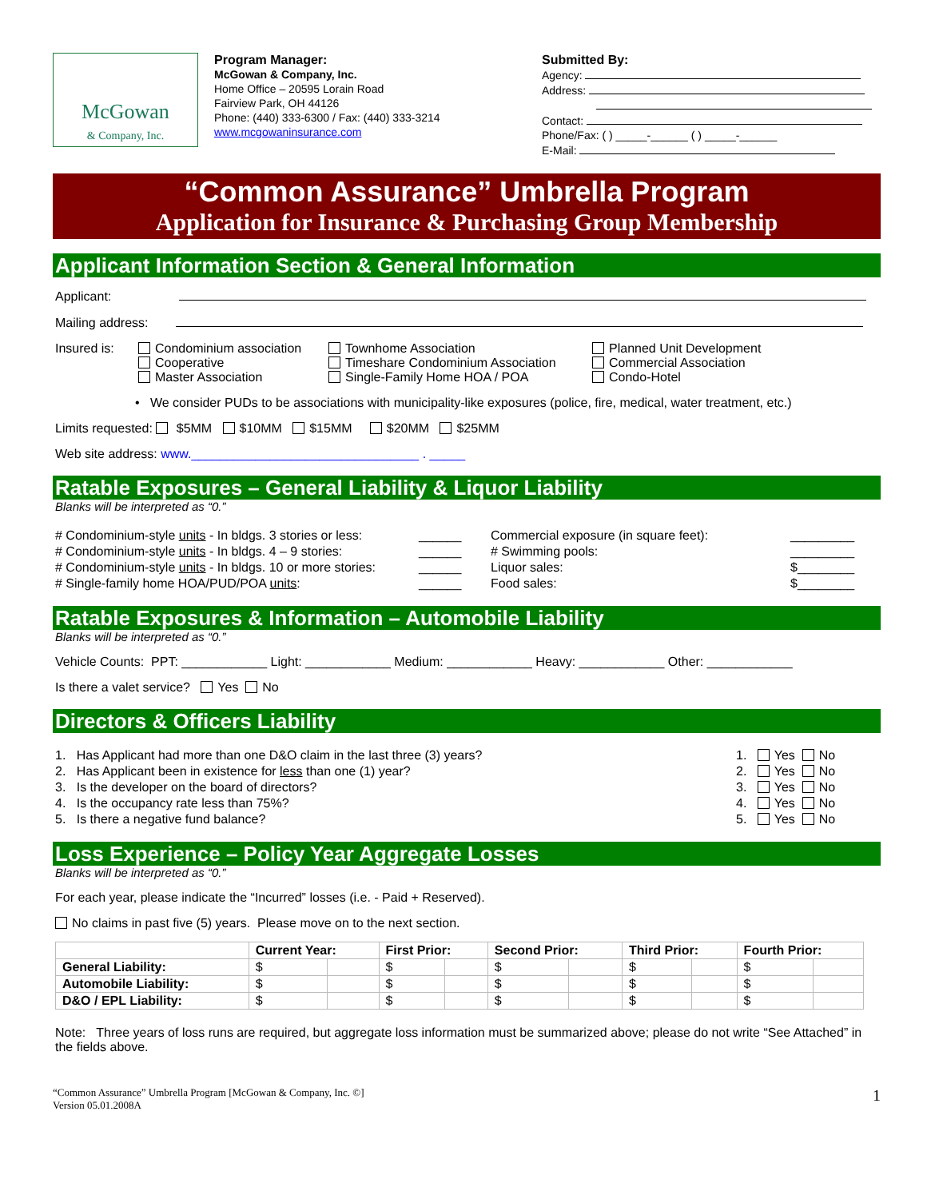McGowan
& Company, Inc.
Program Manager:
McGowan & Company, Inc.
Home Office – 20595 Lorain Road
Fairview Park, OH 44126
Phone: (440) 333-6300 / Fax: (440) 333-3214
www.mcgowaninsurance.com
Submitted By:
Agency:
Address:
Contact:
Phone/Fax: ( ) _____-______ ( ) _____-______
E-Mail:
“Common Assurance” Umbrella Program
Application for Insurance & Purchasing Group Membership
Applicant Information Section & General Information
Applicant:
Mailing address:
Insured is:
Condominium association
Cooperative
Master Association
Townhome Association
Timeshare Condominium Association
Single-Family Home HOA / POA
Planned Unit Development
Commercial Association
Condo-Hotel
• We consider PUDs to be associations with municipality-like exposures (police, fire, medical, water treatment, etc.)
Limits requested: $5MM $10MM $15MM $20MM $25MM
Web site address: www.________________________________ . _____
Ratable Exposures – General Liability & Liquor Liability
Blanks will be interpreted as “0.”
# Condominium-style units - In bldgs. 3 stories or less:
# Condominium-style units - In bldgs. 4 – 9 stories:
# Condominium-style units - In bldgs. 10 or more stories:
# Single-family home HOA/PUD/POA units:
______
______
______
______
Commercial exposure (in square feet):
# Swimming pools:
Liquor sales:
Food sales:
_________
_________
$________
$________
Ratable Exposures & Information – Automobile Liability
Blanks will be interpreted as “0.”
Vehicle Counts: PPT: ____________ Light: ____________ Medium: ____________ Heavy: ____________ Other: ____________
Is there a valet service? Yes No
Directors & Officers Liability
1. Has Applicant had more than one D&O claim in the last three (3) years?
2. Has Applicant been in existence for less than one (1) year?
3. Is the developer on the board of directors?
4. Is the occupancy rate less than 75%?
5. Is there a negative fund balance?
1. Yes No
2. Yes No
3. Yes No
4. Yes No
5. Yes No
Loss Experience – Policy Year Aggregate Losses
Blanks will be interpreted as “0.”
For each year, please indicate the “Incurred” losses (i.e. - Paid + Reserved).
No claims in past five (5) years. Please move on to the next section.
| | Current Year: | | First Prior: | | Second Prior: | | Third Prior: | | Fourth Prior: | |
| --- | --- | --- | --- | --- | --- | --- | --- | --- | --- | --- |
| General Liability: | $ | | $ | | $ | | $ | | $ | |
| Automobile Liability: | $ | | $ | | $ | | $ | | $ | |
| D&O / EPL Liability: | $ | | $ | | $ | | $ | | $ | |
Note: Three years of loss runs are required, but aggregate loss information must be summarized above; please do not write “See Attached” in the fields above.
“Common Assurance” Umbrella Program [McGowan & Company, Inc. ©]
Version 05.01.2008A
1